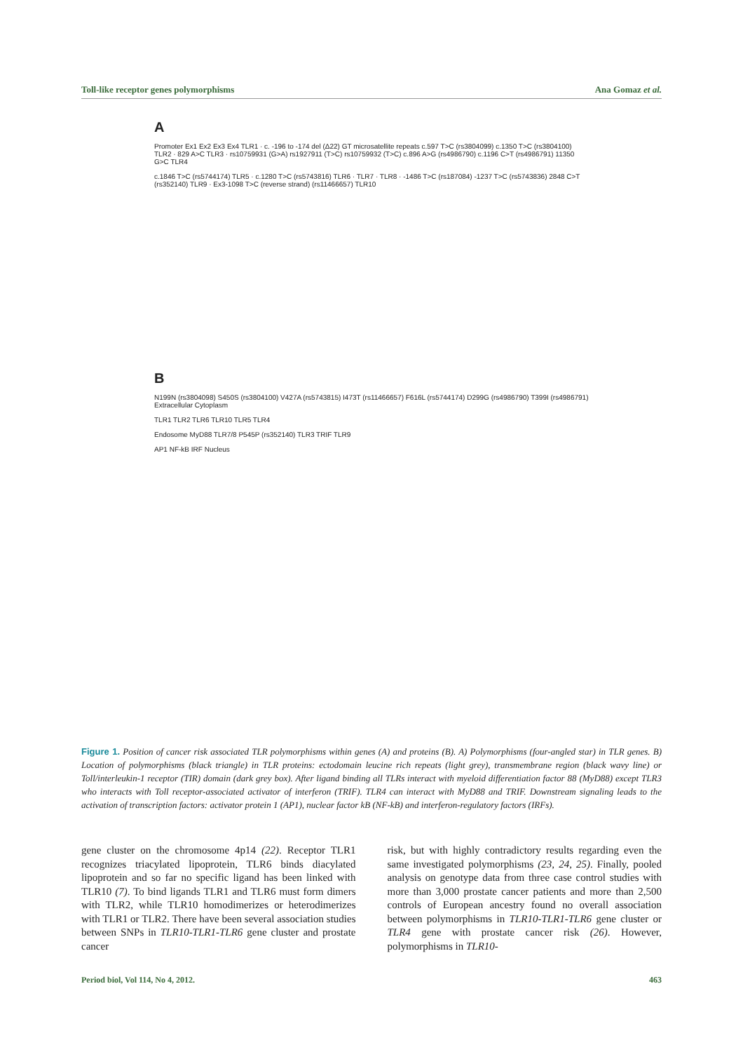Toll-like receptor genes polymorphisms Ana Gomaz et al.
A
Promoter Ex1 Ex2 Ex3 Ex4 TLR1 · c. -196 to -174 del (Δ22) GT microsatellite repeats c.597 T>C (rs3804099) c.1350 T>C (rs3804100) TLR2 · 829 A>C TLR3 · rs10759931 (G>A) rs1927911 (T>C) rs10759932 (T>C) c.896 A>G (rs4986790) c.1196 C>T (rs4986791) 11350 G>C TLR4
c.1846 T>C (rs5744174) TLR5 · c.1280 T>C (rs5743816) TLR6 · TLR7 · TLR8 · -1486 T>C (rs187084) -1237 T>C (rs5743836) 2848 C>T (rs352140) TLR9 · Ex3-1098 T>C (reverse strand) (rs11466657) TLR10
B
N199N (rs3804098) S450S (rs3804100) V427A (rs5743815) I473T (rs11466657) F616L (rs5744174) D299G (rs4986790) T399I (rs4986791) Extracellular Cytoplasm
TLR1 TLR2 TLR6 TLR10 TLR5 TLR4
Endosome MyD88 TLR7/8 P545P (rs352140) TLR3 TRIF TLR9
AP1 NF-kB IRF Nucleus
Figure 1. Position of cancer risk associated TLR polymorphisms within genes (A) and proteins (B). A) Polymorphisms (four-angled star) in TLR genes. B) Location of polymorphisms (black triangle) in TLR proteins: ectodomain leucine rich repeats (light grey), transmembrane region (black wavy line) or Toll/interleukin-1 receptor (TIR) domain (dark grey box). After ligand binding all TLRs interact with myeloid differentiation factor 88 (MyD88) except TLR3 who interacts with Toll receptor-associated activator of interferon (TRIF). TLR4 can interact with MyD88 and TRIF. Downstream signaling leads to the activation of transcription factors: activator protein 1 (AP1), nuclear factor kB (NF-kB) and interferon-regulatory factors (IRFs).
gene cluster on the chromosome 4p14 (22). Receptor TLR1 recognizes triacylated lipoprotein, TLR6 binds diacylated lipoprotein and so far no specific ligand has been linked with TLR10 (7). To bind ligands TLR1 and TLR6 must form dimers with TLR2, while TLR10 homodimerizes or heterodimerizes with TLR1 or TLR2. There have been several association studies between SNPs in TLR10-TLR1-TLR6 gene cluster and prostate cancer
risk, but with highly contradictory results regarding even the same investigated polymorphisms (23, 24, 25). Finally, pooled analysis on genotype data from three case control studies with more than 3,000 prostate cancer patients and more than 2,500 controls of European ancestry found no overall association between polymorphisms in TLR10-TLR1-TLR6 gene cluster or TLR4 gene with prostate cancer risk (26). However, polymorphisms in TLR10-
Period biol, Vol 114, No 4, 2012. 463